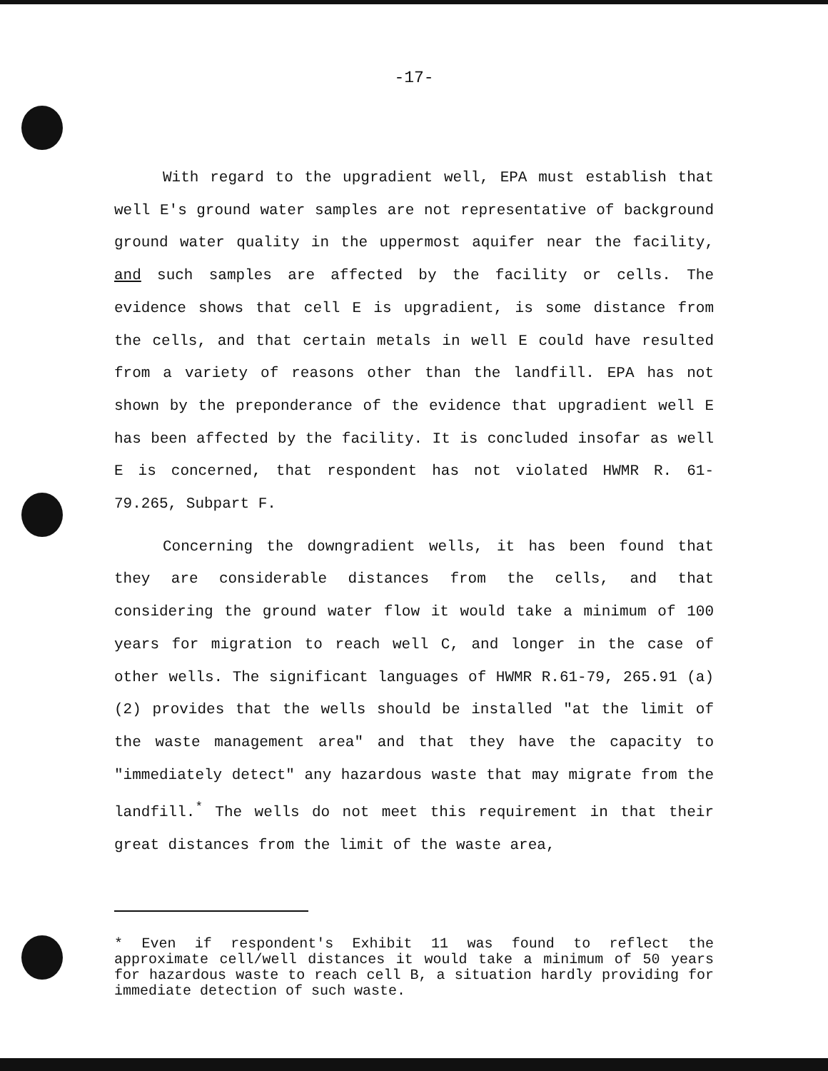-17-
With regard to the upgradient well, EPA must establish that well E's ground water samples are not representative of background ground water quality in the uppermost aquifer near the facility, and such samples are affected by the facility or cells. The evidence shows that cell E is upgradient, is some distance from the cells, and that certain metals in well E could have resulted from a variety of reasons other than the landfill. EPA has not shown by the preponderance of the evidence that upgradient well E has been affected by the facility. It is concluded insofar as well E is concerned, that respondent has not violated HWMR R. 61-79.265, Subpart F.
Concerning the downgradient wells, it has been found that they are considerable distances from the cells, and that considering the ground water flow it would take a minimum of 100 years for migration to reach well C, and longer in the case of other wells. The significant languages of HWMR R.61-79, 265.91 (a)(2) provides that the wells should be installed "at the limit of the waste management area" and that they have the capacity to "immediately detect" any hazardous waste that may migrate from the landfill.<sup>*</sup> The wells do not meet this requirement in that their great distances from the limit of the waste area,
* Even if respondent's Exhibit 11 was found to reflect the approximate cell/well distances it would take a minimum of 50 years for hazardous waste to reach cell B, a situation hardly providing for immediate detection of such waste.